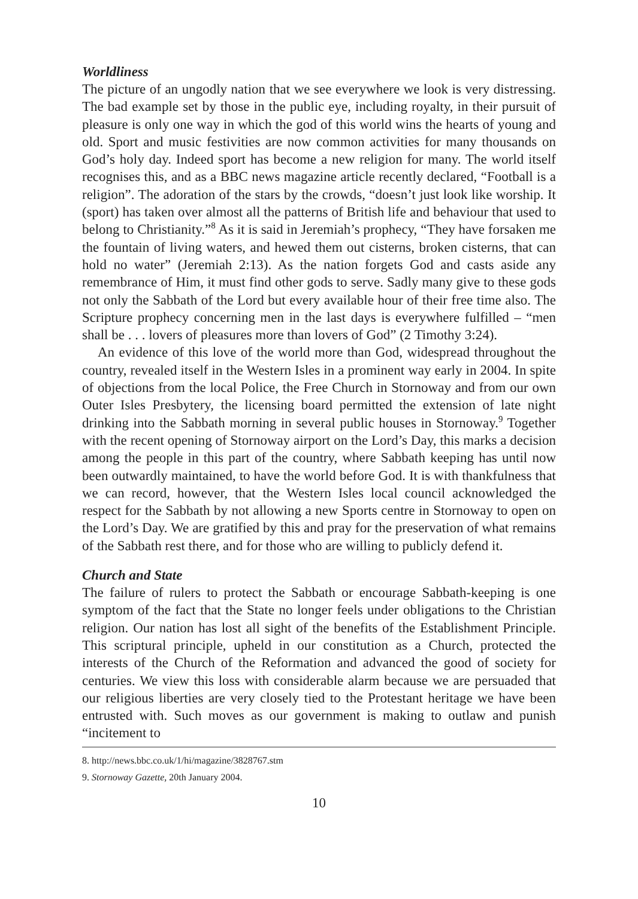Worldliness
The picture of an ungodly nation that we see everywhere we look is very distressing. The bad example set by those in the public eye, including royalty, in their pursuit of pleasure is only one way in which the god of this world wins the hearts of young and old. Sport and music festivities are now common activities for many thousands on God’s holy day. Indeed sport has become a new religion for many. The world itself recognises this, and as a BBC news magazine article recently declared, “Football is a religion”. The adoration of the stars by the crowds, “doesn’t just look like worship. It (sport) has taken over almost all the patterns of British life and behaviour that used to belong to Christianity.”<sup>8</sup> As it is said in Jeremiah’s prophecy, “They have forsaken me the fountain of living waters, and hewed them out cisterns, broken cisterns, that can hold no water” (Jeremiah 2:13). As the nation forgets God and casts aside any remembrance of Him, it must find other gods to serve. Sadly many give to these gods not only the Sabbath of the Lord but every available hour of their free time also. The Scripture prophecy concerning men in the last days is everywhere fulfilled – “men shall be . . . lovers of pleasures more than lovers of God” (2 Timothy 3:24).
An evidence of this love of the world more than God, widespread throughout the country, revealed itself in the Western Isles in a prominent way early in 2004. In spite of objections from the local Police, the Free Church in Stornoway and from our own Outer Isles Presbytery, the licensing board permitted the extension of late night drinking into the Sabbath morning in several public houses in Stornoway.<sup>9</sup> Together with the recent opening of Stornoway airport on the Lord’s Day, this marks a decision among the people in this part of the country, where Sabbath keeping has until now been outwardly maintained, to have the world before God. It is with thankfulness that we can record, however, that the Western Isles local council acknowledged the respect for the Sabbath by not allowing a new Sports centre in Stornoway to open on the Lord’s Day. We are gratified by this and pray for the preservation of what remains of the Sabbath rest there, and for those who are willing to publicly defend it.
Church and State
The failure of rulers to protect the Sabbath or encourage Sabbath-keeping is one symptom of the fact that the State no longer feels under obligations to the Christian religion. Our nation has lost all sight of the benefits of the Establishment Principle. This scriptural principle, upheld in our constitution as a Church, protected the interests of the Church of the Reformation and advanced the good of society for centuries. We view this loss with considerable alarm because we are persuaded that our religious liberties are very closely tied to the Protestant heritage we have been entrusted with. Such moves as our government is making to outlaw and punish “incitement to
8. http://news.bbc.co.uk/1/hi/magazine/3828767.stm
9. Stornoway Gazette, 20th January 2004.
10